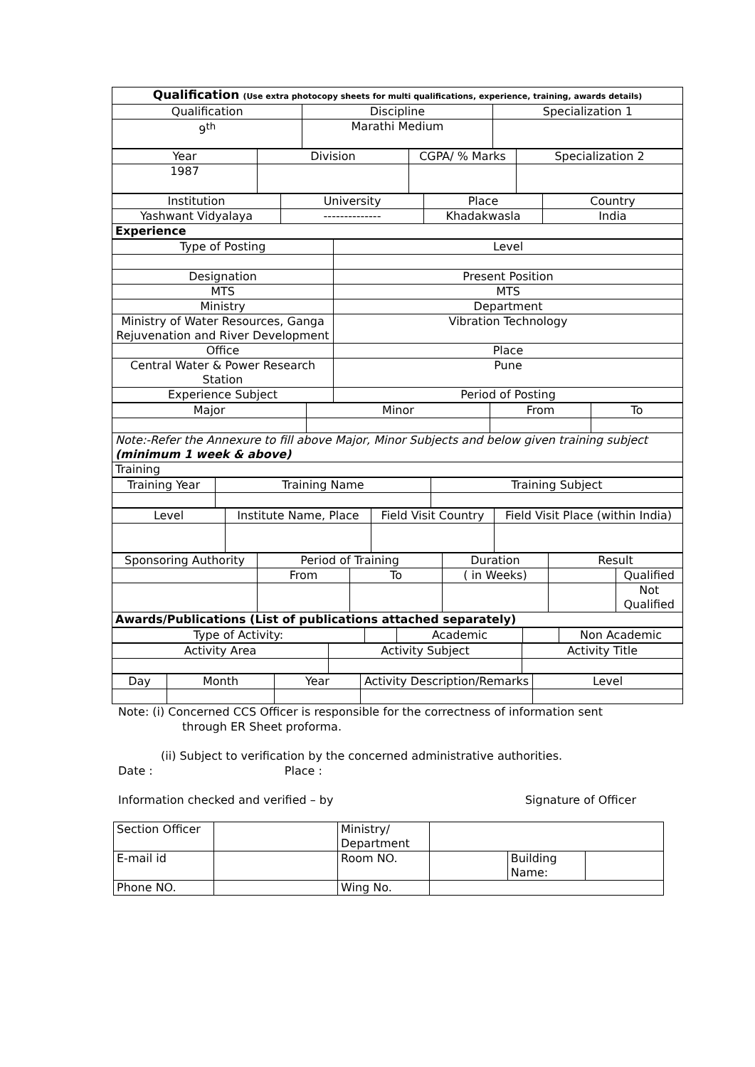| Qualification (Use extra photocopy sheets for multi qualifications, experience, training, awards details) | | |
| Qualification | Discipline | Specialization 1 |
| 9<sup>th</sup> | Marathi Medium | |
| Year | Division | CGPA/ % Marks | Specialization 2 |
| 1987 | | | |
| Institution | University | Place | Country |
| Yashwant Vidyalaya | -------------- | Khadakwasla | India |
| Experience | | | |
| Type of Posting | Level |
| Designation | Present Position |
| MTS | MTS |
| Ministry | Department |
| Ministry of Water Resources, Ganga Rejuvenation and River Development | Vibration Technology |
| Office | Place |
| Central Water & Power Research Station | Pune |
| Experience Subject | Period of Posting |
| Major | Minor | From | To |
| Note:-Refer the Annexure to fill above Major, Minor Subjects and below given training subject (minimum 1 week & above) | | | |
| Training | | | |
| Training Year | Training Name | Training Subject |
| Level | Institute Name, Place | Field Visit Country | Field Visit Place (within India) |
| Sponsoring Authority | Period of Training | | Duration | Result | |
| | From | To | ( in Weeks) | | Qualified |
| | | | | | Not Qualified |
| Awards/Publications (List of publications attached separately) | | | | | |
| Type of Activity: | | Academic | | Non Academic |
| Activity Area | Activity Subject | Activity Title |
| Day | Month | Year | Activity Description/Remarks | Level |
Note: (i) Concerned CCS Officer is responsible for the correctness of information sent
through ER Sheet proforma.
(ii) Subject to verification by the concerned administrative authorities.
Date : Place :
Information checked and verified – by Signature of Officer
| Section Officer | | Ministry/ Department | | | |
| E-mail id | | Room NO. | | Building Name: | |
| Phone NO. | | Wing No. | | | |